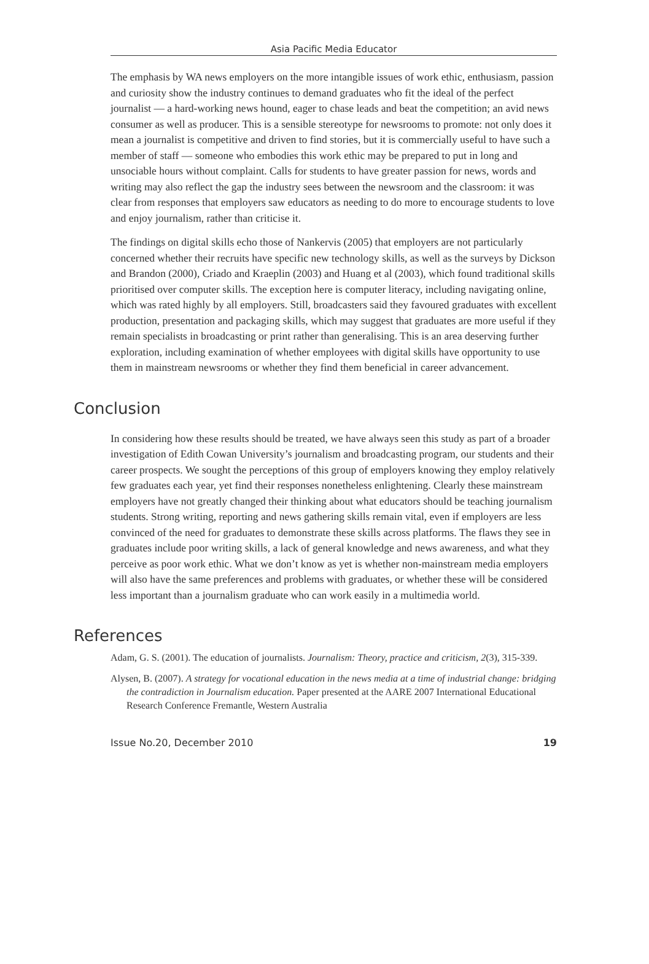Asia Pacific Media Educator
The emphasis by WA news employers on the more intangible issues of work ethic, enthusiasm, passion and curiosity show the industry continues to demand graduates who fit the ideal of the perfect journalist — a hard-working news hound, eager to chase leads and beat the competition; an avid news consumer as well as producer. This is a sensible stereotype for newsrooms to promote: not only does it mean a journalist is competitive and driven to find stories, but it is commercially useful to have such a member of staff — someone who embodies this work ethic may be prepared to put in long and unsociable hours without complaint. Calls for students to have greater passion for news, words and writing may also reflect the gap the industry sees between the newsroom and the classroom: it was clear from responses that employers saw educators as needing to do more to encourage students to love and enjoy journalism, rather than criticise it.
The findings on digital skills echo those of Nankervis (2005) that employers are not particularly concerned whether their recruits have specific new technology skills, as well as the surveys by Dickson and Brandon (2000), Criado and Kraeplin (2003) and Huang et al (2003), which found traditional skills prioritised over computer skills. The exception here is computer literacy, including navigating online, which was rated highly by all employers. Still, broadcasters said they favoured graduates with excellent production, presentation and packaging skills, which may suggest that graduates are more useful if they remain specialists in broadcasting or print rather than generalising. This is an area deserving further exploration, including examination of whether employees with digital skills have opportunity to use them in mainstream newsrooms or whether they find them beneficial in career advancement.
Conclusion
In considering how these results should be treated, we have always seen this study as part of a broader investigation of Edith Cowan University’s journalism and broadcasting program, our students and their career prospects. We sought the perceptions of this group of employers knowing they employ relatively few graduates each year, yet find their responses nonetheless enlightening. Clearly these mainstream employers have not greatly changed their thinking about what educators should be teaching journalism students. Strong writing, reporting and news gathering skills remain vital, even if employers are less convinced of the need for graduates to demonstrate these skills across platforms. The flaws they see in graduates include poor writing skills, a lack of general knowledge and news awareness, and what they perceive as poor work ethic. What we don’t know as yet is whether non-mainstream media employers will also have the same preferences and problems with graduates, or whether these will be considered less important than a journalism graduate who can work easily in a multimedia world.
References
Adam, G. S. (2001). The education of journalists. Journalism: Theory, practice and criticism, 2(3), 315-339.
Alysen, B. (2007). A strategy for vocational education in the news media at a time of industrial change: bridging the contradiction in Journalism education. Paper presented at the AARE 2007 International Educational Research Conference Fremantle, Western Australia
Issue No.20, December 2010 19